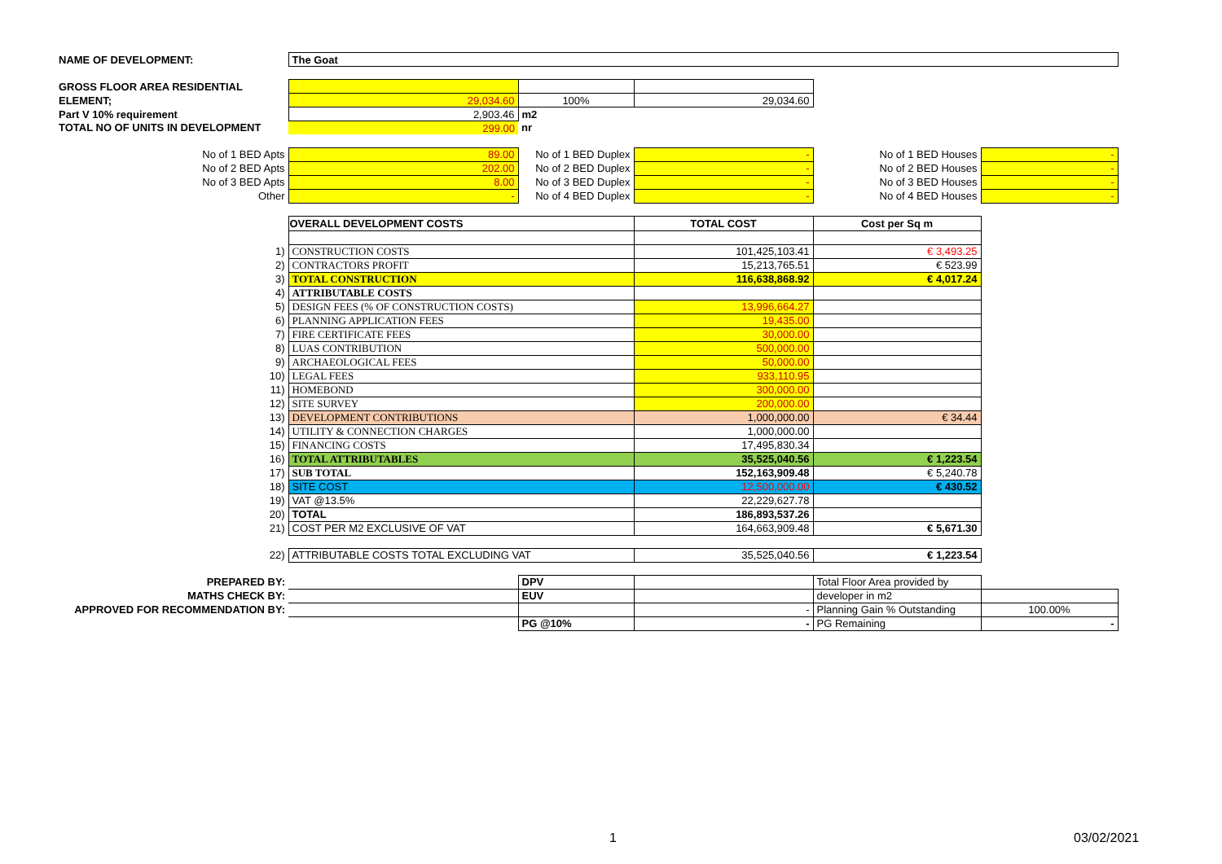| NAME OF DEVELOPMENT: | The Goat | | | | |
| GROSS FLOOR AREA RESIDENTIAL | | | | | |
| ELEMENT; | 29,034.60 | 100% | 29,034.60 | | |
| Part V 10% requirement | 2,903.46 | m2 | | | |
| TOTAL NO OF UNITS IN DEVELOPMENT | 299.00 | nr | | | |
| No of 1 BED Apts | 89.00 | No of 1 BED Duplex | - | No of 1 BED Houses | - |
| No of 2 BED Apts | 202.00 | No of 2 BED Duplex | - | No of 2 BED Houses | - |
| No of 3 BED Apts | 8.00 | No of 3 BED Duplex | - | No of 3 BED Houses | - |
| Other | - | No of 4 BED Duplex | - | No of 4 BED Houses | - |
| | OVERALL DEVELOPMENT COSTS | | TOTAL COST | Cost per Sq m | |
| 1) | CONSTRUCTION COSTS | | 101,425,103.41 | € 3,493.25 | |
| 2) | CONTRACTORS PROFIT | | 15,213,765.51 | € 523.99 | |
| 3) | TOTAL CONSTRUCTION | | 116,638,868.92 | € 4,017.24 | |
| 4) | ATTRIBUTABLE COSTS | | | | |
| 5) | DESIGN FEES (% OF CONSTRUCTION COSTS) | | 13,996,664.27 | | |
| 6) | PLANNING APPLICATION FEES | | 19,435.00 | | |
| 7) | FIRE CERTIFICATE FEES | | 30,000.00 | | |
| 8) | LUAS CONTRIBUTION | | 500,000.00 | | |
| 9) | ARCHAEOLOGICAL FEES | | 50,000.00 | | |
| 10) | LEGAL FEES | | 933,110.95 | | |
| 11) | HOMEBOND | | 300,000.00 | | |
| 12) | SITE SURVEY | | 200,000.00 | | |
| 13) | DEVELOPMENT CONTRIBUTIONS | | 1,000,000.00 | € 34.44 | |
| 14) | UTILITY & CONNECTION CHARGES | | 1,000,000.00 | | |
| 15) | FINANCING COSTS | | 17,495,830.34 | | |
| 16) | TOTAL ATTRIBUTABLES | | 35,525,040.56 | € 1,223.54 | |
| 17) | SUB TOTAL | | 152,163,909.48 | € 5,240.78 | |
| 18) | SITE COST | | 12,500,000.00 | € 430.52 | |
| 19) | VAT @13.5% | | 22,229,627.78 | | |
| 20) | TOTAL | | 186,893,537.26 | | |
| 21) | COST PER M2 EXCLUSIVE OF VAT | | 164,663,909.48 | € 5,671.30 | |
| 22) | ATTRIBUTABLE COSTS TOTAL EXCLUDING VAT | | 35,525,040.56 | € 1,223.54 | |
| PREPARED BY: | | DPV | | Total Floor Area provided by | |
| MATHS CHECK BY: | | EUV | | developer in m2 | |
| APPROVED FOR RECOMMENDATION BY: | | | - | Planning Gain % Outstanding | 100.00% |
| | | PG @10% | - | PG Remaining | - |
1 03/02/2021